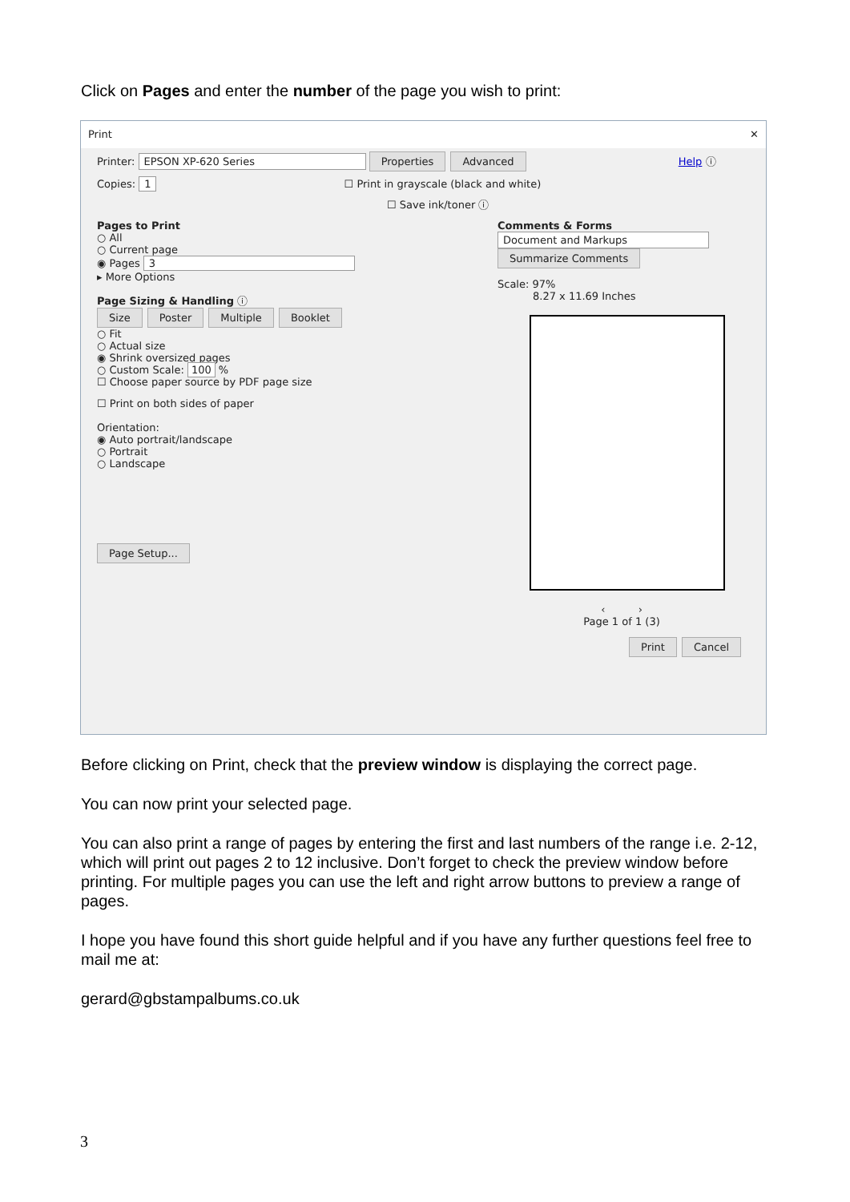Click on Pages and enter the number of the page you wish to print:
Print ✕
Printer: EPSON XP-620 Series Properties Advanced Help ⓘ
Copies: 1 ☐ Print in grayscale (black and white)
☐ Save ink/toner ⓘ
Pages to Print
○ All
○ Current page
◉ Pages 3
▸ More Options
Page Sizing & Handling ⓘ
Size Poster Multiple Booklet
○ Fit
○ Actual size
◉ Shrink oversized pages
○ Custom Scale: 100 %
☐ Choose paper source by PDF page size
☐ Print on both sides of paper
Orientation:
◉ Auto portrait/landscape
○ Portrait
○ Landscape
Page Setup...
Comments & Forms
Document and Markups
Summarize Comments
Scale: 97%
8.27 x 11.69 Inches
‹ ›
Page 1 of 1 (3)
Print Cancel
Before clicking on Print, check that the preview window is displaying the correct page.
You can now print your selected page.
You can also print a range of pages by entering the first and last numbers of the range i.e. 2-12, which will print out pages 2 to 12 inclusive. Don’t forget to check the preview window before printing. For multiple pages you can use the left and right arrow buttons to preview a range of pages.
I hope you have found this short guide helpful and if you have any further questions feel free to mail me at:
gerard@gbstampalbums.co.uk
3